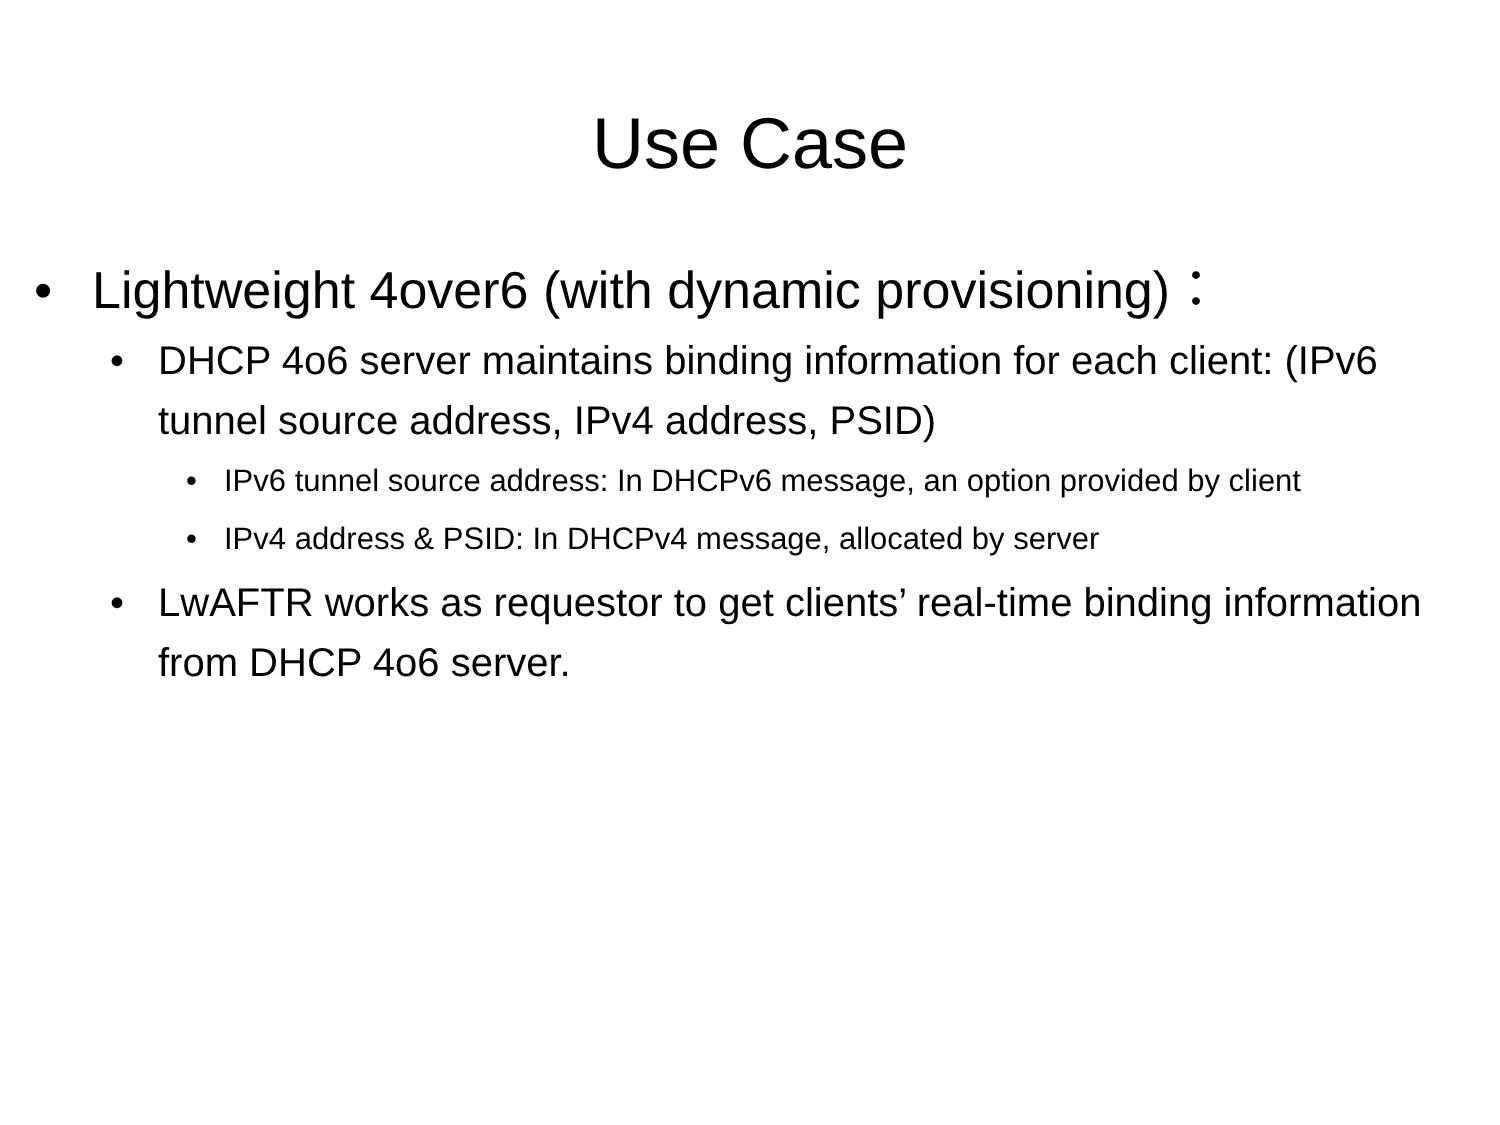Use Case
• Lightweight 4over6 (with dynamic provisioning)：
• DHCP 4o6 server maintains binding information for each client: (IPv6 tunnel source address, IPv4 address, PSID)
• IPv6 tunnel source address: In DHCPv6 message, an option provided by client
• IPv4 address & PSID: In DHCPv4 message, allocated by server
• LwAFTR works as requestor to get clients’ real-time binding information from DHCP 4o6 server.